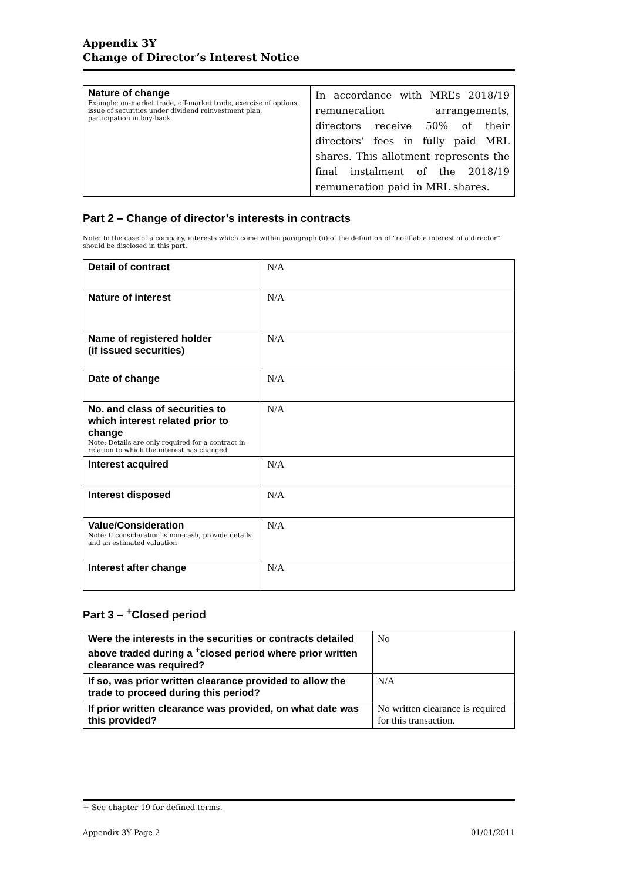Appendix 3Y
Change of Director’s Interest Notice
| Nature of change Example: on-market trade, off-market trade, exercise of options, issue of securities under dividend reinvestment plan, participation in buy-back | In accordance with MRL’s 2018/19 remuneration arrangements, directors receive 50% of their directors’ fees in fully paid MRL shares. This allotment represents the final instalment of the 2018/19 remuneration paid in MRL shares. |
Part 2 – Change of director’s interests in contracts
Note: In the case of a company, interests which come within paragraph (ii) of the definition of “notifiable interest of a director” should be disclosed in this part.
| Detail of contract | N/A |
| Nature of interest | N/A |
| Name of registered holder (if issued securities) | N/A |
| Date of change | N/A |
| No. and class of securities to which interest related prior to change Note: Details are only required for a contract in relation to which the interest has changed | N/A |
| Interest acquired | N/A |
| Interest disposed | N/A |
| Value/Consideration Note: If consideration is non-cash, provide details and an estimated valuation | N/A |
| Interest after change | N/A |
Part 3 – <sup>+</sup>Closed period
| Were the interests in the securities or contracts detailed above traded during a <sup>+</sup>closed period where prior written clearance was required? | No |
| If so, was prior written clearance provided to allow the trade to proceed during this period? | N/A |
| If prior written clearance was provided, on what date was this provided? | No written clearance is required for this transaction. |
+ See chapter 19 for defined terms.
Appendix 3Y Page 2 01/01/2011